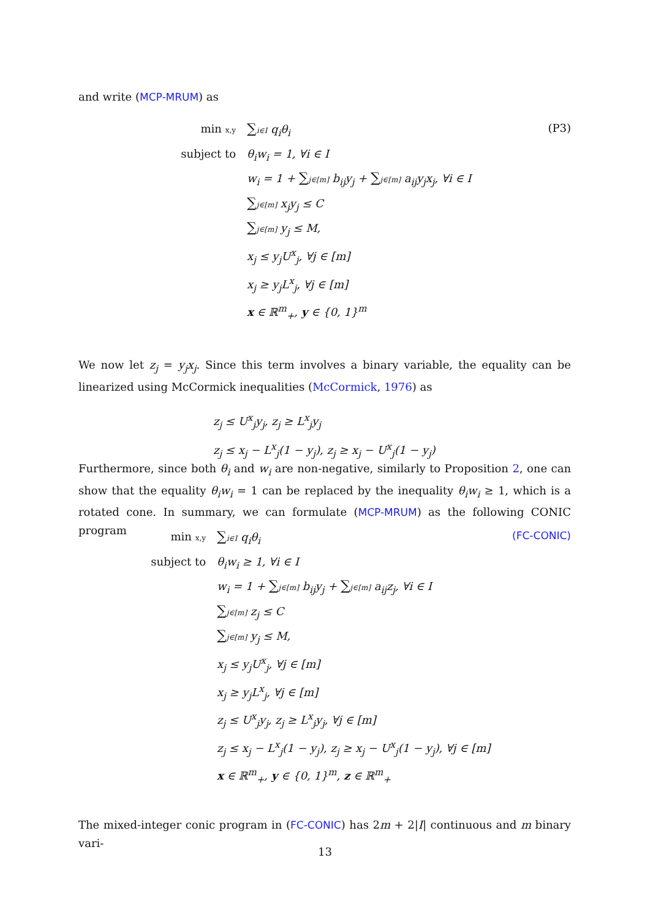and write (MCP-MRUM) as
(P3)
min x,y ∑i∈I q<sub>i</sub>θ<sub>i</sub>
subject to θ<sub>i</sub>w<sub>i</sub> = 1, ∀i ∈ I
w<sub>i</sub> = 1 + ∑j∈[m] b<sub>ij</sub>y<sub>j</sub> + ∑j∈[m] a<sub>ij</sub>y<sub>j</sub>x<sub>j</sub>, ∀i ∈ I
∑j∈[m] x<sub>j</sub>y<sub>j</sub> ≤ C
∑j∈[m] y<sub>j</sub> ≤ M,
x<sub>j</sub> ≤ y<sub>j</sub>U<sup>x</sup><sub>j</sub>, ∀j ∈ [m]
x<sub>j</sub> ≥ y<sub>j</sub>L<sup>x</sup><sub>j</sub>, ∀j ∈ [m]
x ∈ ℝ<sup>m</sup><sub>+</sub>, y ∈ {0, 1}<sup>m</sup>
We now let z<sub>j</sub> = y<sub>j</sub>x<sub>j</sub>. Since this term involves a binary variable, the equality can be linearized using McCormick inequalities (McCormick, 1976) as
z<sub>j</sub> ≤ U<sup>x</sup><sub>j</sub>y<sub>j</sub>, z<sub>j</sub> ≥ L<sup>x</sup><sub>j</sub>y<sub>j</sub>
z<sub>j</sub> ≤ x<sub>j</sub> − L<sup>x</sup><sub>j</sub>(1 − y<sub>j</sub>), z<sub>j</sub> ≥ x<sub>j</sub> − U<sup>x</sup><sub>j</sub>(1 − y<sub>j</sub>)
Furthermore, since both θ<sub>i</sub> and w<sub>i</sub> are non-negative, similarly to Proposition 2, one can show that the equality θ<sub>i</sub>w<sub>i</sub> = 1 can be replaced by the inequality θ<sub>i</sub>w<sub>i</sub> ≥ 1, which is a rotated cone. In summary, we can formulate (MCP-MRUM) as the following CONIC program
(FC-CONIC)
min x,y ∑i∈I q<sub>i</sub>θ<sub>i</sub>
subject to θ<sub>i</sub>w<sub>i</sub> ≥ 1, ∀i ∈ I
w<sub>i</sub> = 1 + ∑j∈[m] b<sub>ij</sub>y<sub>j</sub> + ∑j∈[m] a<sub>ij</sub>z<sub>j</sub>, ∀i ∈ I
∑j∈[m] z<sub>j</sub> ≤ C
∑j∈[m] y<sub>j</sub> ≤ M,
x<sub>j</sub> ≤ y<sub>j</sub>U<sup>x</sup><sub>j</sub>, ∀j ∈ [m]
x<sub>j</sub> ≥ y<sub>j</sub>L<sup>x</sup><sub>j</sub>, ∀j ∈ [m]
z<sub>j</sub> ≤ U<sup>x</sup><sub>j</sub>y<sub>j</sub>, z<sub>j</sub> ≥ L<sup>x</sup><sub>j</sub>y<sub>j</sub>, ∀j ∈ [m]
z<sub>j</sub> ≤ x<sub>j</sub> − L<sup>x</sup><sub>j</sub>(1 − y<sub>j</sub>), z<sub>j</sub> ≥ x<sub>j</sub> − U<sup>x</sup><sub>j</sub>(1 − y<sub>j</sub>), ∀j ∈ [m]
x ∈ ℝ<sup>m</sup><sub>+</sub>, y ∈ {0, 1}<sup>m</sup>, z ∈ ℝ<sup>m</sup><sub>+</sub>
The mixed-integer conic program in (FC-CONIC) has 2m + 2|I| continuous and m binary vari-
13